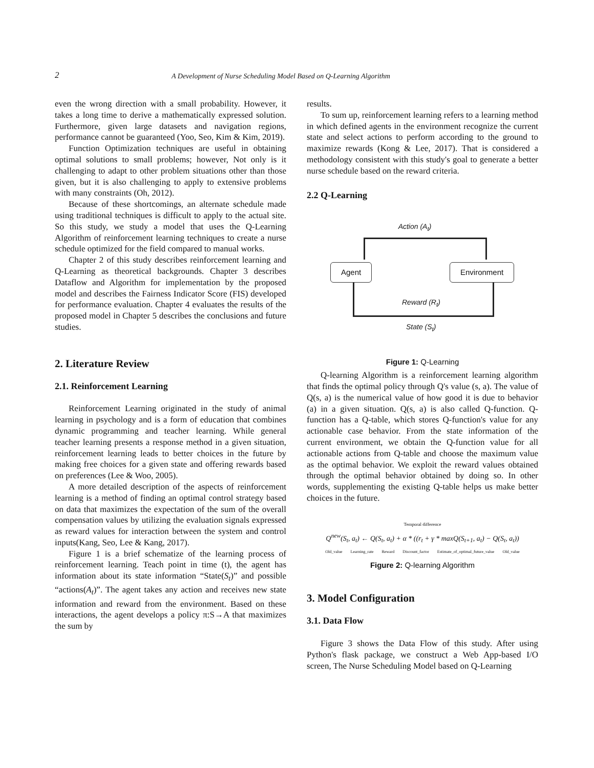2 A Development of Nurse Scheduling Model Based on Q-Learning Algorithm
even the wrong direction with a small probability. However, it takes a long time to derive a mathematically expressed solution. Furthermore, given large datasets and navigation regions, performance cannot be guaranteed (Yoo, Seo, Kim & Kim, 2019).
Function Optimization techniques are useful in obtaining optimal solutions to small problems; however, Not only is it challenging to adapt to other problem situations other than those given, but it is also challenging to apply to extensive problems with many constraints (Oh, 2012).
Because of these shortcomings, an alternate schedule made using traditional techniques is difficult to apply to the actual site. So this study, we study a model that uses the Q-Learning Algorithm of reinforcement learning techniques to create a nurse schedule optimized for the field compared to manual works.
Chapter 2 of this study describes reinforcement learning and Q-Learning as theoretical backgrounds. Chapter 3 describes Dataflow and Algorithm for implementation by the proposed model and describes the Fairness Indicator Score (FIS) developed for performance evaluation. Chapter 4 evaluates the results of the proposed model in Chapter 5 describes the conclusions and future studies.
2. Literature Review
2.1. Reinforcement Learning
Reinforcement Learning originated in the study of animal learning in psychology and is a form of education that combines dynamic programming and teacher learning. While general teacher learning presents a response method in a given situation, reinforcement learning leads to better choices in the future by making free choices for a given state and offering rewards based on preferences (Lee & Woo, 2005).
A more detailed description of the aspects of reinforcement learning is a method of finding an optimal control strategy based on data that maximizes the expectation of the sum of the overall compensation values by utilizing the evaluation signals expressed as reward values for interaction between the system and control inputs(Kang, Seo, Lee & Kang, 2017).
Figure 1 is a brief schematize of the learning process of reinforcement learning. Teach point in time (t), the agent has information about its state information “State(S<sub>t</sub>)” and possible “actions(A<sub>t</sub>)”. The agent takes any action and receives new state information and reward from the environment. Based on these interactions, the agent develops a policy π:S→A that maximizes the sum by
results.
To sum up, reinforcement learning refers to a learning method in which defined agents in the environment recognize the current state and select actions to perform according to the ground to maximize rewards (Kong & Lee, 2017). That is considered a methodology consistent with this study's goal to generate a better nurse schedule based on the reward criteria.
2.2 Q-Learning
Action (A<sub>t</sub>)
Agent Environment
Reward (R<sub>t</sub>)
State (S<sub>t</sub>)
Figure 1: Q-Learning
Q-learning Algorithm is a reinforcement learning algorithm that finds the optimal policy through Q's value (s, a). The value of Q(s, a) is the numerical value of how good it is due to behavior (a) in a given situation. Q(s, a) is also called Q-function. Q-function has a Q-table, which stores Q-function's value for any actionable case behavior. From the state information of the current environment, we obtain the Q-function value for all actionable actions from Q-table and choose the maximum value as the optimal behavior. We exploit the reward values obtained through the optimal behavior obtained by doing so. In other words, supplementing the existing Q-table helps us make better choices in the future.
Temporal difference
Q<sup>new</sup>(S<sub>t</sub>, a<sub>t</sub>) ← Q(S<sub>t</sub>, a<sub>t</sub>) + α * ((r<sub>t</sub> + γ * maxQ(S<sub>t+1</sub>, a<sub>t</sub>) − Q(S<sub>t</sub>, a<sub>t</sub>))
Old_value Learning_rate Reward Discount_factor Estimate_of_optimal_future_value Old_value
Figure 2: Q-learning Algorithm
3. Model Configuration
3.1. Data Flow
Figure 3 shows the Data Flow of this study. After using Python's flask package, we construct a Web App-based I/O screen, The Nurse Scheduling Model based on Q-Learning